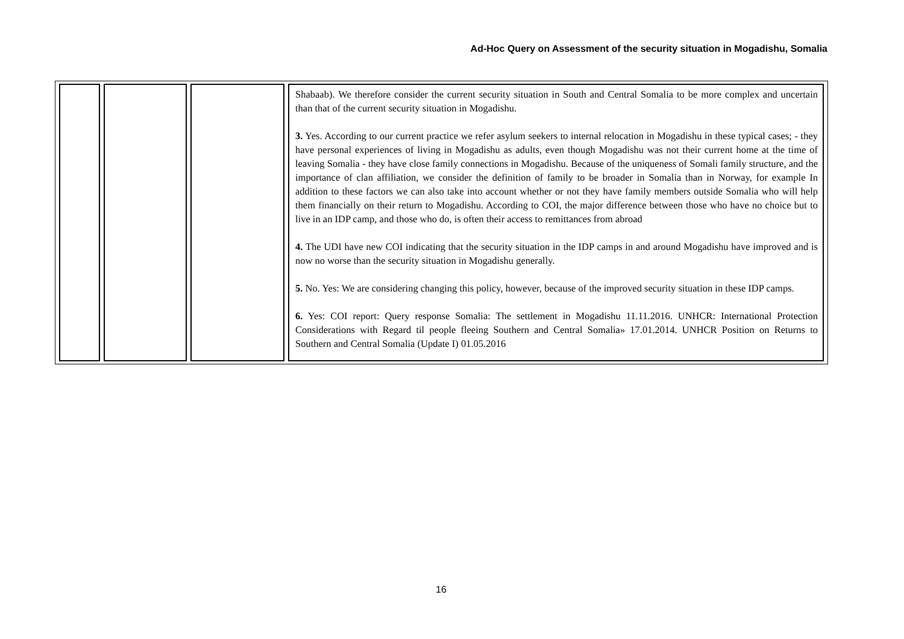Ad-Hoc Query on Assessment of the security situation in Mogadishu, Somalia
| | | | Shabaab). We therefore consider the current security situation in South and Central Somalia to be more complex and uncertain than that of the current security situation in Mogadishu. 3. Yes. According to our current practice we refer asylum seekers to internal relocation in Mogadishu in these typical cases; - they have personal experiences of living in Mogadishu as adults, even though Mogadishu was not their current home at the time of leaving Somalia - they have close family connections in Mogadishu. Because of the uniqueness of Somali family structure, and the importance of clan affiliation, we consider the definition of family to be broader in Somalia than in Norway, for example In addition to these factors we can also take into account whether or not they have family members outside Somalia who will help them financially on their return to Mogadishu. According to COI, the major difference between those who have no choice but to live in an IDP camp, and those who do, is often their access to remittances from abroad 4. The UDI have new COI indicating that the security situation in the IDP camps in and around Mogadishu have improved and is now no worse than the security situation in Mogadishu generally. 5. No. Yes: We are considering changing this policy, however, because of the improved security situation in these IDP camps. 6. Yes: COI report: Query response Somalia: The settlement in Mogadishu 11.11.2016. UNHCR: International Protection Considerations with Regard til people fleeing Southern and Central Somalia» 17.01.2014. UNHCR Position on Returns to Southern and Central Somalia (Update I) 01.05.2016 |
16